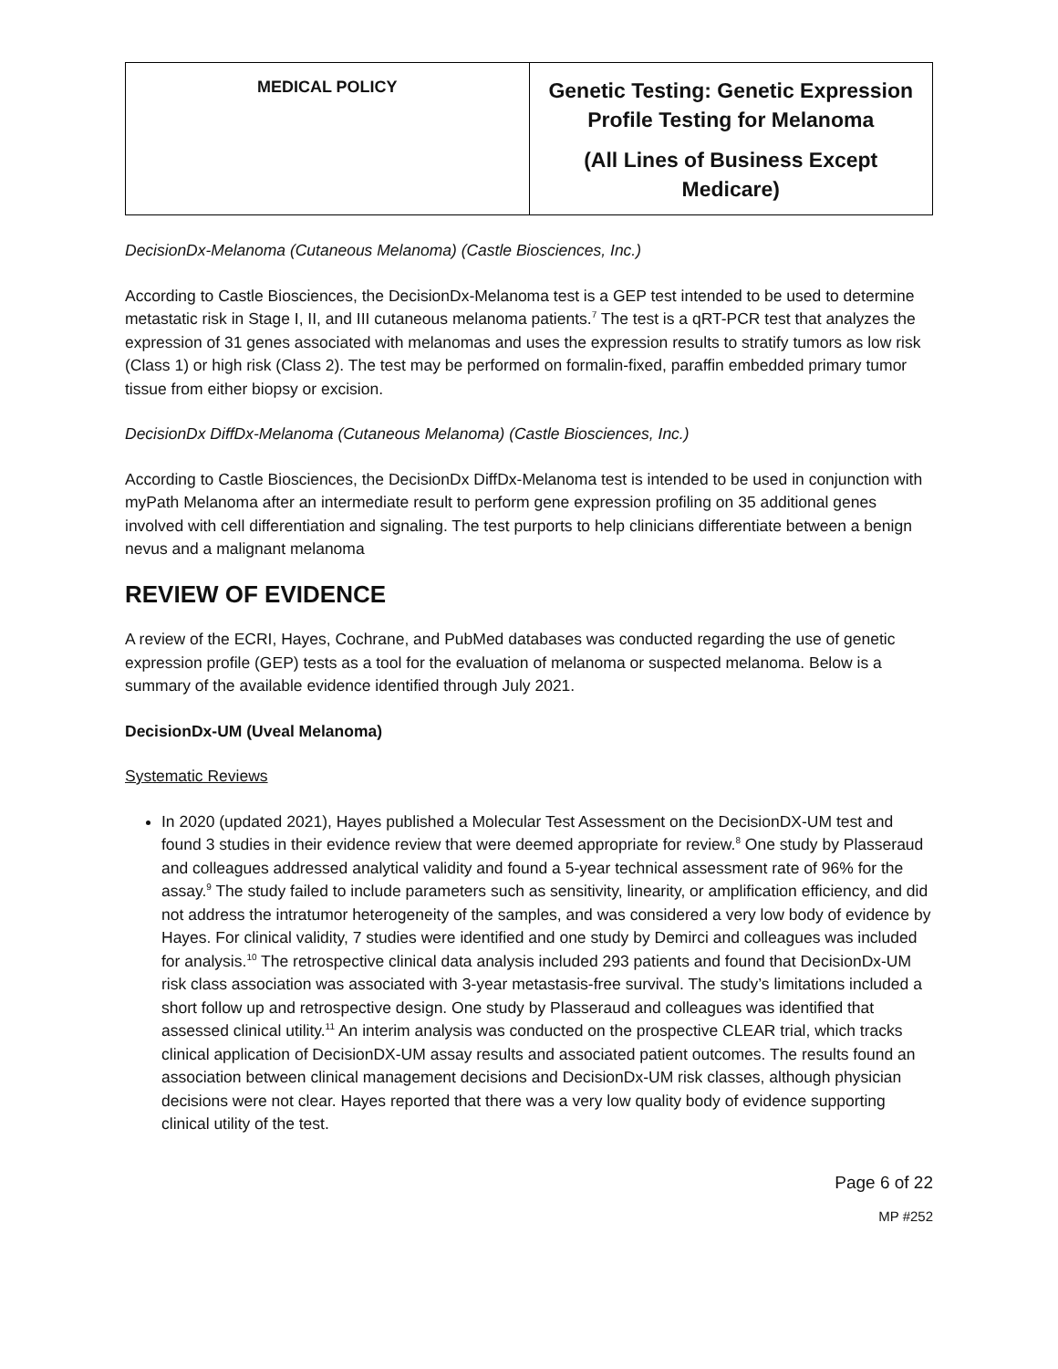| MEDICAL POLICY | Genetic Testing: Genetic Expression Profile Testing for Melanoma (All Lines of Business Except Medicare) |
DecisionDx-Melanoma (Cutaneous Melanoma) (Castle Biosciences, Inc.)
According to Castle Biosciences, the DecisionDx-Melanoma test is a GEP test intended to be used to determine metastatic risk in Stage I, II, and III cutaneous melanoma patients.<sup>7</sup> The test is a qRT-PCR test that analyzes the expression of 31 genes associated with melanomas and uses the expression results to stratify tumors as low risk (Class 1) or high risk (Class 2). The test may be performed on formalin-fixed, paraffin embedded primary tumor tissue from either biopsy or excision.
DecisionDx DiffDx-Melanoma (Cutaneous Melanoma) (Castle Biosciences, Inc.)
According to Castle Biosciences, the DecisionDx DiffDx-Melanoma test is intended to be used in conjunction with myPath Melanoma after an intermediate result to perform gene expression profiling on 35 additional genes involved with cell differentiation and signaling. The test purports to help clinicians differentiate between a benign nevus and a malignant melanoma
REVIEW OF EVIDENCE
A review of the ECRI, Hayes, Cochrane, and PubMed databases was conducted regarding the use of genetic expression profile (GEP) tests as a tool for the evaluation of melanoma or suspected melanoma. Below is a summary of the available evidence identified through July 2021.
DecisionDx-UM (Uveal Melanoma)
Systematic Reviews
In 2020 (updated 2021), Hayes published a Molecular Test Assessment on the DecisionDX-UM test and found 3 studies in their evidence review that were deemed appropriate for review.<sup>8</sup> One study by Plasseraud and colleagues addressed analytical validity and found a 5-year technical assessment rate of 96% for the assay.<sup>9</sup> The study failed to include parameters such as sensitivity, linearity, or amplification efficiency, and did not address the intratumor heterogeneity of the samples, and was considered a very low body of evidence by Hayes. For clinical validity, 7 studies were identified and one study by Demirci and colleagues was included for analysis.<sup>10</sup> The retrospective clinical data analysis included 293 patients and found that DecisionDx-UM risk class association was associated with 3-year metastasis-free survival. The study’s limitations included a short follow up and retrospective design. One study by Plasseraud and colleagues was identified that assessed clinical utility.<sup>11</sup> An interim analysis was conducted on the prospective CLEAR trial, which tracks clinical application of DecisionDX-UM assay results and associated patient outcomes. The results found an association between clinical management decisions and DecisionDx-UM risk classes, although physician decisions were not clear. Hayes reported that there was a very low quality body of evidence supporting clinical utility of the test.
Page 6 of 22
MP #252